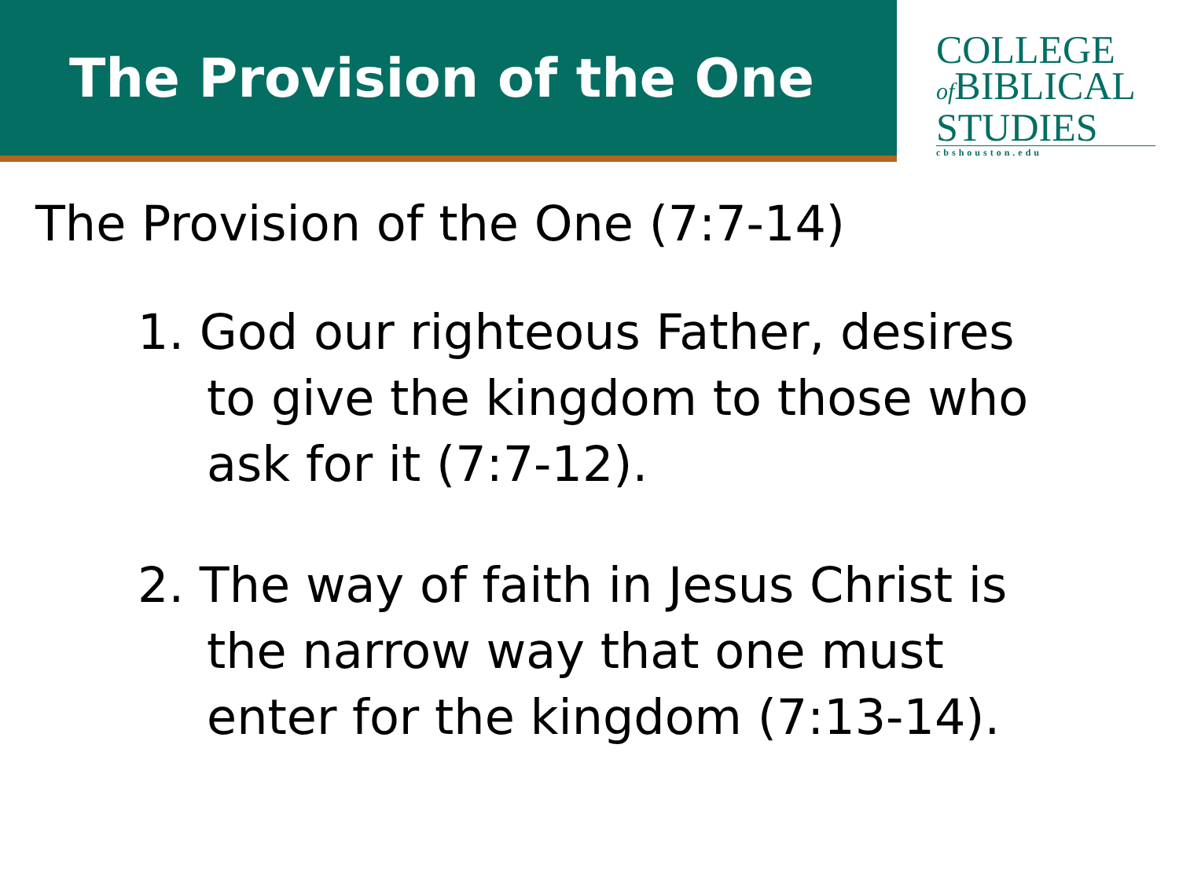The Provision of the One
COLLEGE
of BIBLICAL
STUDIES
cbshouston.edu
The Provision of the One (7:7-14)
1. God our righteous Father, desires to give the kingdom to those who ask for it (7:7-12).
2. The way of faith in Jesus Christ is the narrow way that one must enter for the kingdom (7:13-14).